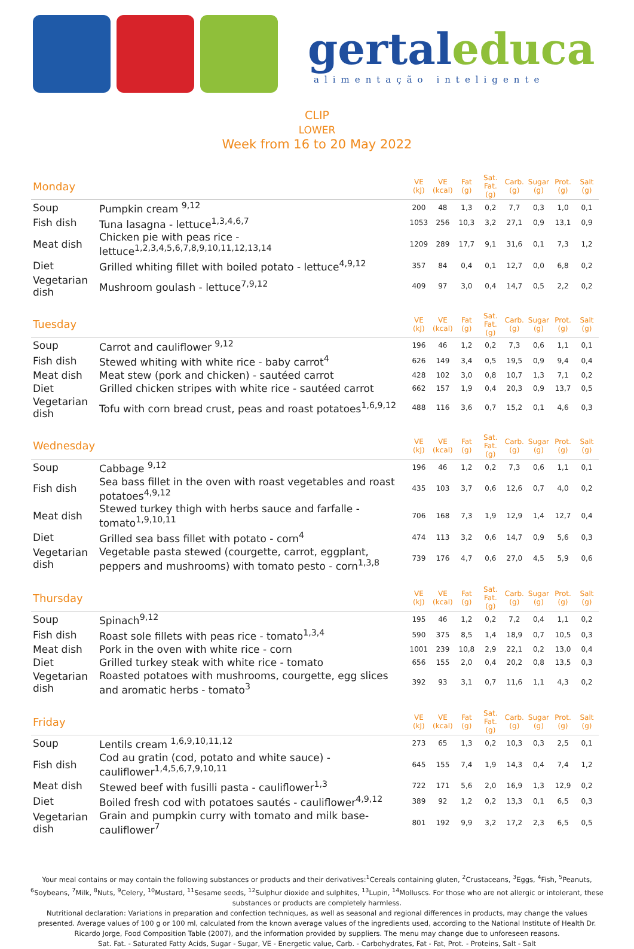gertaleduca
alimentação inteligente
CLIP
LOWER
Week from 16 to 20 May 2022
| Monday | | VE (kJ) | VE (kcal) | Fat (g) | Sat. Fat. (g) | Carb. (g) | Sugar (g) | Prot. (g) | Salt (g) |
| Soup | Pumpkin cream <sup>9,12</sup> | 200 | 48 | 1,3 | 0,2 | 7,7 | 0,3 | 1,0 | 0,1 |
| Fish dish | Tuna lasagna - lettuce<sup>1,3,4,6,7</sup> | 1053 | 256 | 10,3 | 3,2 | 27,1 | 0,9 | 13,1 | 0,9 |
| Meat dish | Chicken pie with peas rice - lettuce<sup>1,2,3,4,5,6,7,8,9,10,11,12,13,14</sup> | 1209 | 289 | 17,7 | 9,1 | 31,6 | 0,1 | 7,3 | 1,2 |
| Diet | Grilled whiting fillet with boiled potato - lettuce<sup>4,9,12</sup> | 357 | 84 | 0,4 | 0,1 | 12,7 | 0,0 | 6,8 | 0,2 |
| Vegetarian dish | Mushroom goulash - lettuce<sup>7,9,12</sup> | 409 | 97 | 3,0 | 0,4 | 14,7 | 0,5 | 2,2 | 0,2 |
| Tuesday | | VE (kJ) | VE (kcal) | Fat (g) | Sat. Fat. (g) | Carb. (g) | Sugar (g) | Prot. (g) | Salt (g) |
| Soup | Carrot and cauliflower <sup>9,12</sup> | 196 | 46 | 1,2 | 0,2 | 7,3 | 0,6 | 1,1 | 0,1 |
| Fish dish | Stewed whiting with white rice - baby carrot<sup>4</sup> | 626 | 149 | 3,4 | 0,5 | 19,5 | 0,9 | 9,4 | 0,4 |
| Meat dish | Meat stew (pork and chicken) - sautéed carrot | 428 | 102 | 3,0 | 0,8 | 10,7 | 1,3 | 7,1 | 0,2 |
| Diet | Grilled chicken stripes with white rice - sautéed carrot | 662 | 157 | 1,9 | 0,4 | 20,3 | 0,9 | 13,7 | 0,5 |
| Vegetarian dish | Tofu with corn bread crust, peas and roast potatoes<sup>1,6,9,12</sup> | 488 | 116 | 3,6 | 0,7 | 15,2 | 0,1 | 4,6 | 0,3 |
| Wednesday | | VE (kJ) | VE (kcal) | Fat (g) | Sat. Fat. (g) | Carb. (g) | Sugar (g) | Prot. (g) | Salt (g) |
| Soup | Cabbage <sup>9,12</sup> | 196 | 46 | 1,2 | 0,2 | 7,3 | 0,6 | 1,1 | 0,1 |
| Fish dish | Sea bass fillet in the oven with roast vegetables and roast potatoes<sup>4,9,12</sup> | 435 | 103 | 3,7 | 0,6 | 12,6 | 0,7 | 4,0 | 0,2 |
| Meat dish | Stewed turkey thigh with herbs sauce and farfalle - tomato<sup>1,9,10,11</sup> | 706 | 168 | 7,3 | 1,9 | 12,9 | 1,4 | 12,7 | 0,4 |
| Diet | Grilled sea bass fillet with potato - corn<sup>4</sup> | 474 | 113 | 3,2 | 0,6 | 14,7 | 0,9 | 5,6 | 0,3 |
| Vegetarian dish | Vegetable pasta stewed (courgette, carrot, eggplant, peppers and mushrooms) with tomato pesto - corn<sup>1,3,8</sup> | 739 | 176 | 4,7 | 0,6 | 27,0 | 4,5 | 5,9 | 0,6 |
| Thursday | | VE (kJ) | VE (kcal) | Fat (g) | Sat. Fat. (g) | Carb. (g) | Sugar (g) | Prot. (g) | Salt (g) |
| Soup | Spinach<sup>9,12</sup> | 195 | 46 | 1,2 | 0,2 | 7,2 | 0,4 | 1,1 | 0,2 |
| Fish dish | Roast sole fillets with peas rice - tomato<sup>1,3,4</sup> | 590 | 375 | 8,5 | 1,4 | 18,9 | 0,7 | 10,5 | 0,3 |
| Meat dish | Pork in the oven with white rice - corn | 1001 | 239 | 10,8 | 2,9 | 22,1 | 0,2 | 13,0 | 0,4 |
| Diet | Grilled turkey steak with white rice - tomato | 656 | 155 | 2,0 | 0,4 | 20,2 | 0,8 | 13,5 | 0,3 |
| Vegetarian dish | Roasted potatoes with mushrooms, courgette, egg slices and aromatic herbs - tomato<sup>3</sup> | 392 | 93 | 3,1 | 0,7 | 11,6 | 1,1 | 4,3 | 0,2 |
| Friday | | VE (kJ) | VE (kcal) | Fat (g) | Sat. Fat. (g) | Carb. (g) | Sugar (g) | Prot. (g) | Salt (g) |
| Soup | Lentils cream <sup>1,6,9,10,11,12</sup> | 273 | 65 | 1,3 | 0,2 | 10,3 | 0,3 | 2,5 | 0,1 |
| Fish dish | Cod au gratin (cod, potato and white sauce) - cauliflower<sup>1,4,5,6,7,9,10,11</sup> | 645 | 155 | 7,4 | 1,9 | 14,3 | 0,4 | 7,4 | 1,2 |
| Meat dish | Stewed beef with fusilli pasta - cauliflower<sup>1,3</sup> | 722 | 171 | 5,6 | 2,0 | 16,9 | 1,3 | 12,9 | 0,2 |
| Diet | Boiled fresh cod with potatoes sautés - cauliflower<sup>4,9,12</sup> | 389 | 92 | 1,2 | 0,2 | 13,3 | 0,1 | 6,5 | 0,3 |
| Vegetarian dish | Grain and pumpkin curry with tomato and milk base- cauliflower<sup>7</sup> | 801 | 192 | 9,9 | 3,2 | 17,2 | 2,3 | 6,5 | 0,5 |
Your meal contains or may contain the following substances or products and their derivatives:<sup>1</sup>Cereals containing gluten, <sup>2</sup>Crustaceans, <sup>3</sup>Eggs, <sup>4</sup>Fish, <sup>5</sup>Peanuts, <sup>6</sup>Soybeans, <sup>7</sup>Milk, <sup>8</sup>Nuts, <sup>9</sup>Celery, <sup>10</sup>Mustard, <sup>11</sup>Sesame seeds, <sup>12</sup>Sulphur dioxide and sulphites, <sup>13</sup>Lupin, <sup>14</sup>Molluscs. For those who are not allergic or intolerant, these substances or products are completely harmless.
Nutritional declaration: Variations in preparation and confection techniques, as well as seasonal and regional differences in products, may change the values presented. Average values of 100 g or 100 ml, calculated from the known average values of the ingredients used, according to the National Institute of Health Dr. Ricardo Jorge, Food Composition Table (2007), and the information provided by suppliers. The menu may change due to unforeseen reasons.
Sat. Fat. - Saturated Fatty Acids, Sugar - Sugar, VE - Energetic value, Carb. - Carbohydrates, Fat - Fat, Prot. - Proteins, Salt - Salt